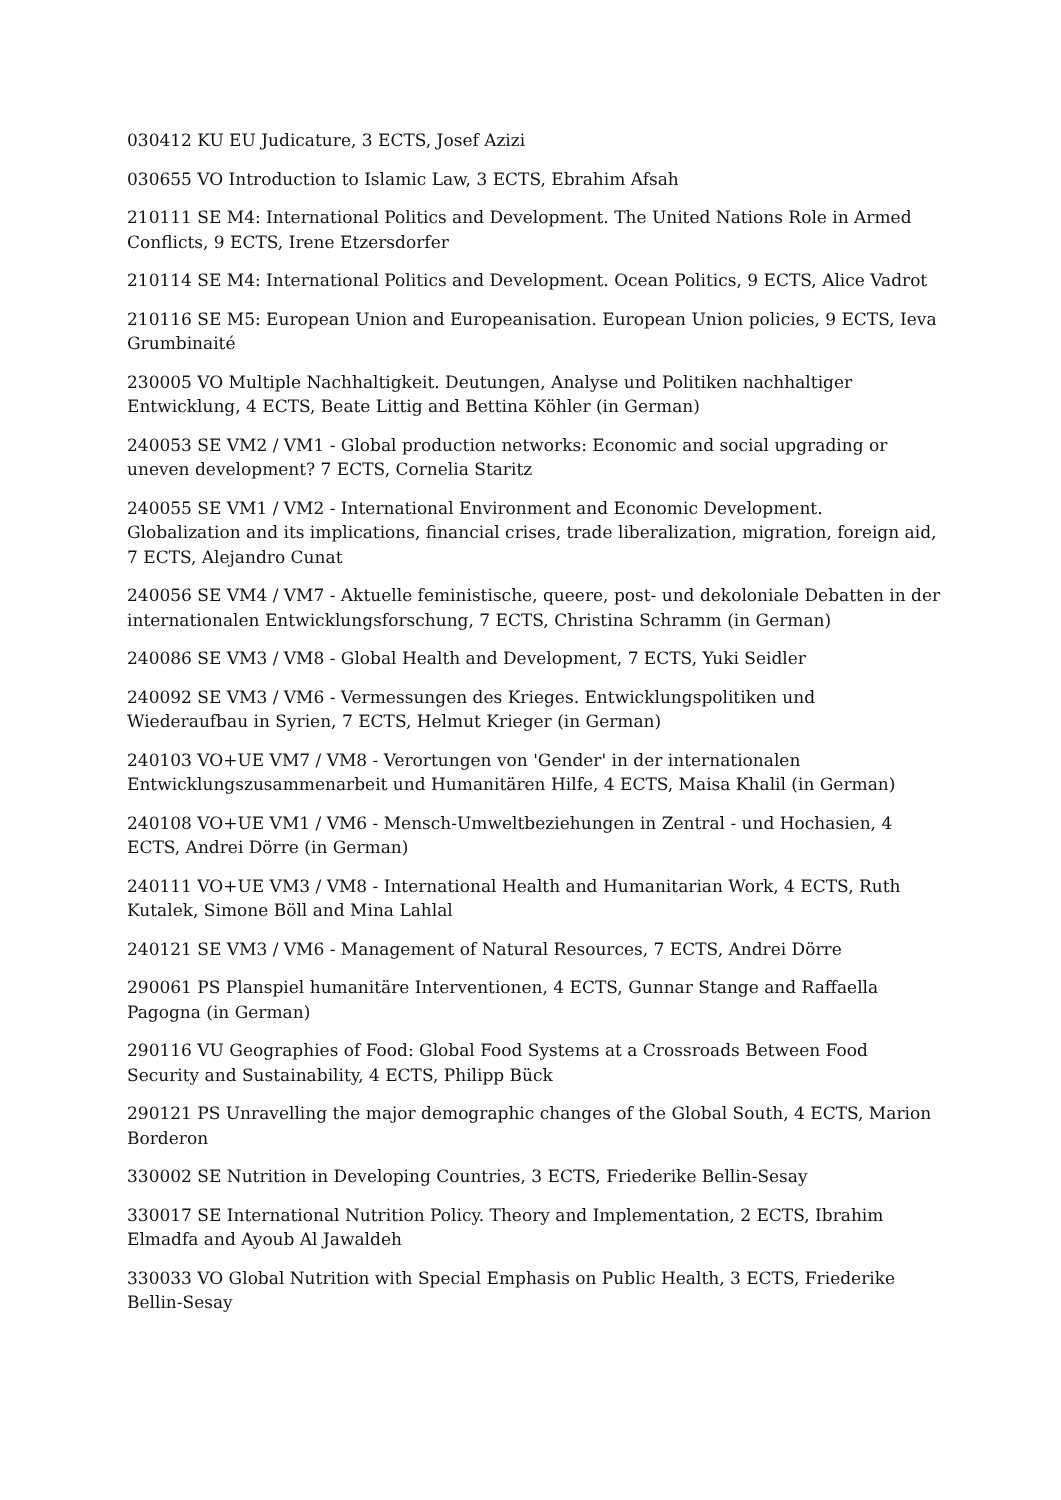030412 KU EU Judicature, 3 ECTS, Josef Azizi
030655 VO Introduction to Islamic Law, 3 ECTS, Ebrahim Afsah
210111 SE M4: International Politics and Development. The United Nations Role in Armed Conflicts, 9 ECTS, Irene Etzersdorfer
210114 SE M4: International Politics and Development. Ocean Politics, 9 ECTS, Alice Vadrot
210116 SE M5: European Union and Europeanisation. European Union policies, 9 ECTS, Ieva Grumbinaité
230005 VO Multiple Nachhaltigkeit. Deutungen, Analyse und Politiken nachhaltiger Entwicklung, 4 ECTS, Beate Littig and Bettina Köhler (in German)
240053 SE VM2 / VM1 - Global production networks: Economic and social upgrading or uneven development? 7 ECTS, Cornelia Staritz
240055 SE VM1 / VM2 - International Environment and Economic Development. Globalization and its implications, financial crises, trade liberalization, migration, foreign aid, 7 ECTS, Alejandro Cunat
240056 SE VM4 / VM7 - Aktuelle feministische, queere, post- und dekoloniale Debatten in der internationalen Entwicklungsforschung, 7 ECTS, Christina Schramm (in German)
240086 SE VM3 / VM8 - Global Health and Development, 7 ECTS, Yuki Seidler
240092 SE VM3 / VM6 - Vermessungen des Krieges. Entwicklungspolitiken und Wiederaufbau in Syrien, 7 ECTS, Helmut Krieger (in German)
240103 VO+UE VM7 / VM8 - Verortungen von 'Gender' in der internationalen Entwicklungszusammenarbeit und Humanitären Hilfe, 4 ECTS, Maisa Khalil (in German)
240108 VO+UE VM1 / VM6 - Mensch-Umweltbeziehungen in Zentral - und Hochasien, 4 ECTS, Andrei Dörre (in German)
240111 VO+UE VM3 / VM8 - International Health and Humanitarian Work, 4 ECTS, Ruth Kutalek, Simone Böll and Mina Lahlal
240121 SE VM3 / VM6 - Management of Natural Resources, 7 ECTS, Andrei Dörre
290061 PS Planspiel humanitäre Interventionen, 4 ECTS, Gunnar Stange and Raffaella Pagogna (in German)
290116 VU Geographies of Food: Global Food Systems at a Crossroads Between Food Security and Sustainability, 4 ECTS, Philipp Bück
290121 PS Unravelling the major demographic changes of the Global South, 4 ECTS, Marion Borderon
330002 SE Nutrition in Developing Countries, 3 ECTS, Friederike Bellin-Sesay
330017 SE International Nutrition Policy. Theory and Implementation, 2 ECTS, Ibrahim Elmadfa and Ayoub Al Jawaldeh
330033 VO Global Nutrition with Special Emphasis on Public Health, 3 ECTS, Friederike Bellin-Sesay